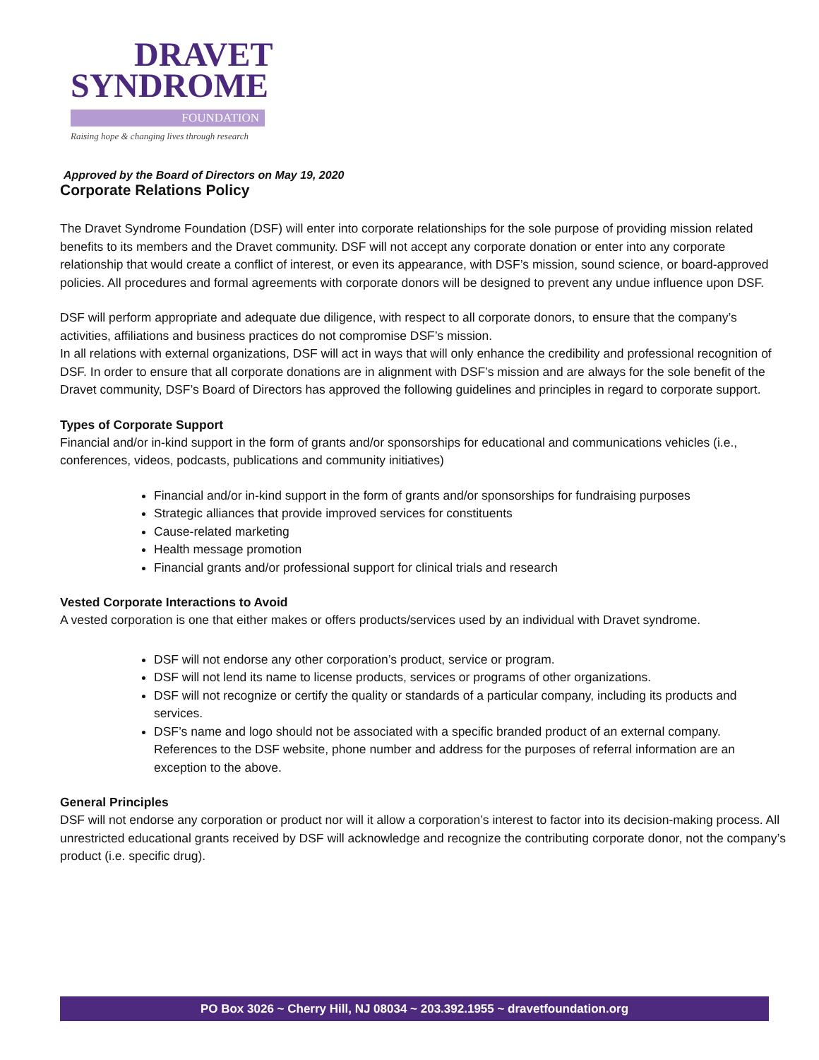DRAVET
SYNDROME
FOUNDATION
Raising hope & changing lives through research
Approved by the Board of Directors on May 19, 2020
Corporate Relations Policy
The Dravet Syndrome Foundation (DSF) will enter into corporate relationships for the sole purpose of providing mission related benefits to its members and the Dravet community. DSF will not accept any corporate donation or enter into any corporate relationship that would create a conflict of interest, or even its appearance, with DSF’s mission, sound science, or board-approved policies. All procedures and formal agreements with corporate donors will be designed to prevent any undue influence upon DSF.
DSF will perform appropriate and adequate due diligence, with respect to all corporate donors, to ensure that the company’s activities, affiliations and business practices do not compromise DSF’s mission.
In all relations with external organizations, DSF will act in ways that will only enhance the credibility and professional recognition of DSF. In order to ensure that all corporate donations are in alignment with DSF’s mission and are always for the sole benefit of the Dravet community, DSF’s Board of Directors has approved the following guidelines and principles in regard to corporate support.
Types of Corporate Support
Financial and/or in-kind support in the form of grants and/or sponsorships for educational and communications vehicles (i.e., conferences, videos, podcasts, publications and community initiatives)
Financial and/or in-kind support in the form of grants and/or sponsorships for fundraising purposes
Strategic alliances that provide improved services for constituents
Cause-related marketing
Health message promotion
Financial grants and/or professional support for clinical trials and research
Vested Corporate Interactions to Avoid
A vested corporation is one that either makes or offers products/services used by an individual with Dravet syndrome.
DSF will not endorse any other corporation’s product, service or program.
DSF will not lend its name to license products, services or programs of other organizations.
DSF will not recognize or certify the quality or standards of a particular company, including its products and services.
DSF’s name and logo should not be associated with a specific branded product of an external company. References to the DSF website, phone number and address for the purposes of referral information are an exception to the above.
General Principles
DSF will not endorse any corporation or product nor will it allow a corporation’s interest to factor into its decision-making process. All unrestricted educational grants received by DSF will acknowledge and recognize the contributing corporate donor, not the company’s product (i.e. specific drug).
PO Box 3026 ~ Cherry Hill, NJ 08034 ~ 203.392.1955 ~ dravetfoundation.org